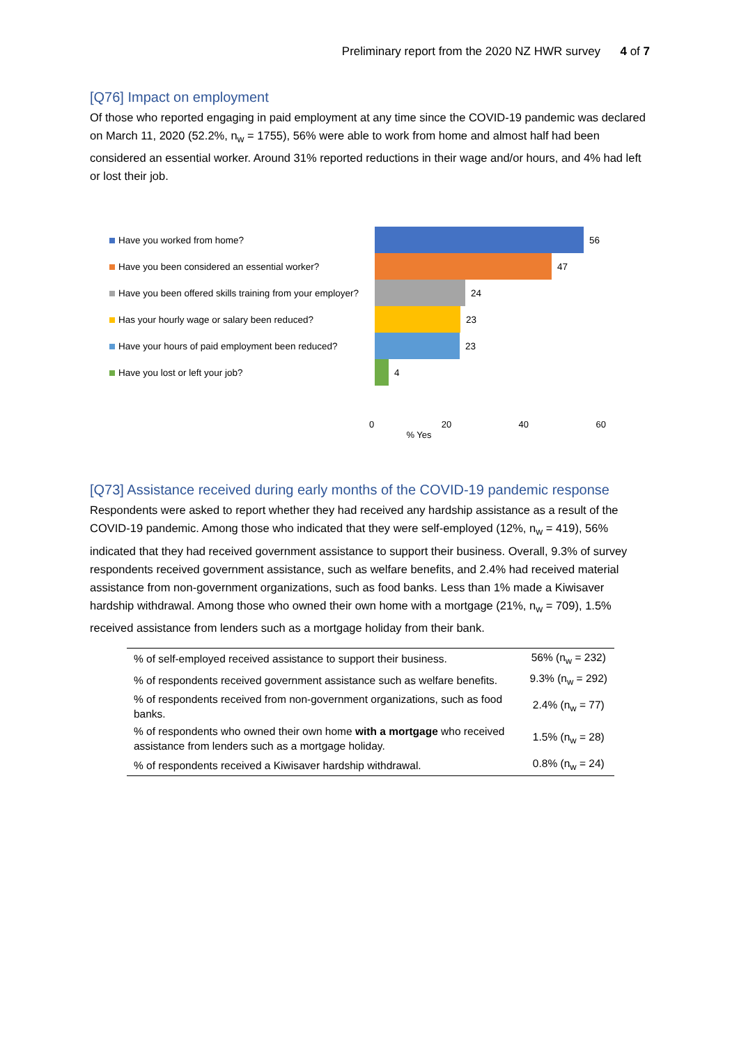Preliminary report from the 2020 NZ HWR survey 4 of 7
[Q76] Impact on employment
Of those who reported engaging in paid employment at any time since the COVID-19 pandemic was declared on March 11, 2020 (52.2%, n<sub>w</sub> = 1755), 56% were able to work from home and almost half had been considered an essential worker. Around 31% reported reductions in their wage and/or hours, and 4% had left or lost their job.
Have you worked from home? 56
Have you been considered an essential worker? 47
Have you been offered skills training from your employer?
24
Has your hourly wage or salary been reduced? 23
Have your hours of paid employment been reduced? 23
Have you lost or left your job? 4
0 20 40 60
% Yes
[Q73] Assistance received during early months of the COVID-19 pandemic response
Respondents were asked to report whether they had received any hardship assistance as a result of the COVID-19 pandemic. Among those who indicated that they were self-employed (12%, n<sub>w</sub> = 419), 56% indicated that they had received government assistance to support their business. Overall, 9.3% of survey respondents received government assistance, such as welfare benefits, and 2.4% had received material assistance from non-government organizations, such as food banks. Less than 1% made a Kiwisaver hardship withdrawal. Among those who owned their own home with a mortgage (21%, n<sub>w</sub> = 709), 1.5% received assistance from lenders such as a mortgage holiday from their bank.
| % of self-employed received assistance to support their business. | 56% (n<sub>w</sub> = 232) |
| % of respondents received government assistance such as welfare benefits. | 9.3% (n<sub>w</sub> = 292) |
| % of respondents received from non-government organizations, such as food banks. | 2.4% (n<sub>w</sub> = 77) |
| % of respondents who owned their own home with a mortgage who received assistance from lenders such as a mortgage holiday. | 1.5% (n<sub>w</sub> = 28) |
| % of respondents received a Kiwisaver hardship withdrawal. | 0.8% (n<sub>w</sub> = 24) |